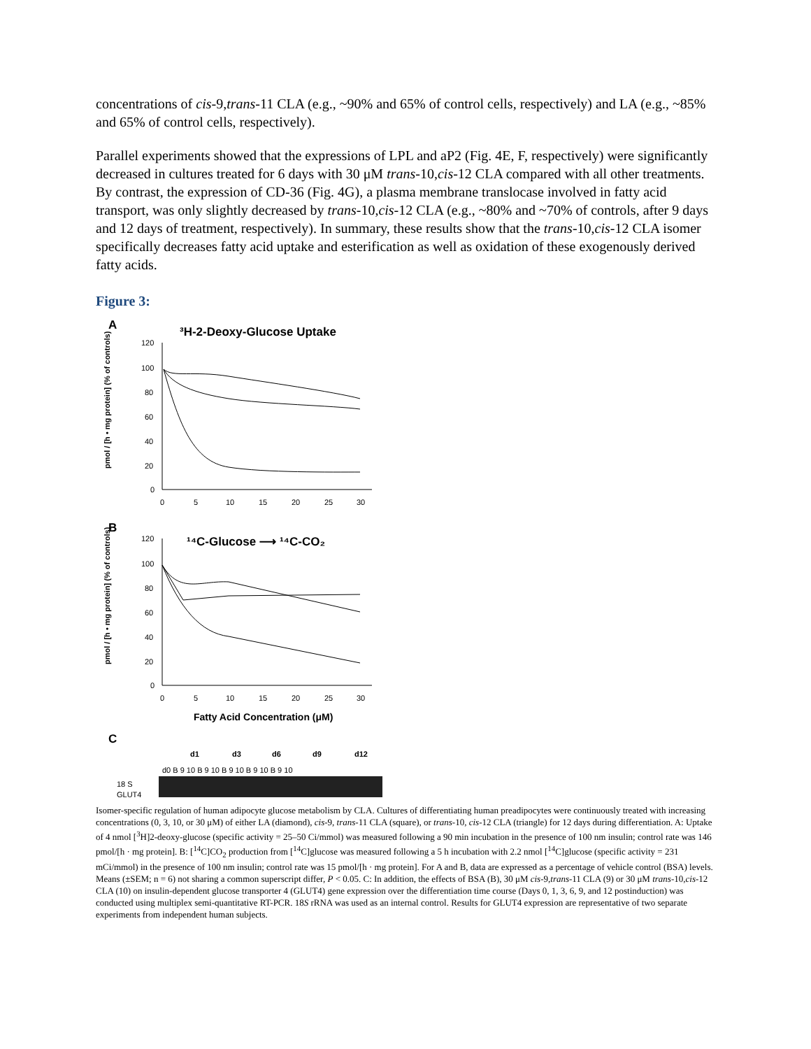concentrations of cis-9,trans-11 CLA (e.g., ~90% and 65% of control cells, respectively) and LA (e.g., ~85% and 65% of control cells, respectively).
Parallel experiments showed that the expressions of LPL and aP2 (Fig. 4E, F, respectively) were significantly decreased in cultures treated for 6 days with 30 μM trans-10,cis-12 CLA compared with all other treatments. By contrast, the expression of CD-36 (Fig. 4G), a plasma membrane translocase involved in fatty acid transport, was only slightly decreased by trans-10,cis-12 CLA (e.g., ~80% and ~70% of controls, after 9 days and 12 days of treatment, respectively). In summary, these results show that the trans-10,cis-12 CLA isomer specifically decreases fatty acid uptake and esterification as well as oxidation of these exogenously derived fatty acids.
Figure 3:
A
³H-2-Deoxy-Glucose Uptake
120
100
80
60
40
20
0
0
5
10
15
20
25
30
pmol / [h • mg protein] (% of controls)
B
¹⁴C-Glucose ⟶ ¹⁴C-CO₂
120
100
80
60
40
20
0
0
5
10
15
20
25
30
pmol / [h • mg protein] (% of controls)
Fatty Acid Concentration (μM)
C
d1
d3
d6
d9
d12
d0 B 9 10 B 9 10 B 9 10 B 9 10 B 9 10
18 S
GLUT4
Isomer-specific regulation of human adipocyte glucose metabolism by CLA. Cultures of differentiating human preadipocytes were continuously treated with increasing concentrations (0, 3, 10, or 30 μM) of either LA (diamond), cis-9, trans-11 CLA (square), or trans-10, cis-12 CLA (triangle) for 12 days during differentiation. A: Uptake of 4 nmol [<sup>3</sup>H]2-deoxy-glucose (specific activity = 25–50 Ci/mmol) was measured following a 90 min incubation in the presence of 100 nm insulin; control rate was 146 pmol/[h · mg protein]. B: [<sup>14</sup>C]CO<sub>2</sub> production from [<sup>14</sup>C]glucose was measured following a 5 h incubation with 2.2 nmol [<sup>14</sup>C]glucose (specific activity = 231 mCi/mmol) in the presence of 100 nm insulin; control rate was 15 pmol/[h · mg protein]. For A and B, data are expressed as a percentage of vehicle control (BSA) levels. Means (±SEM; n = 6) not sharing a common superscript differ, P < 0.05. C: In addition, the effects of BSA (B), 30 μM cis-9,trans-11 CLA (9) or 30 μM trans-10,cis-12 CLA (10) on insulin-dependent glucose transporter 4 (GLUT4) gene expression over the differentiation time course (Days 0, 1, 3, 6, 9, and 12 postinduction) was conducted using multiplex semi-quantitative RT-PCR. 18S rRNA was used as an internal control. Results for GLUT4 expression are representative of two separate experiments from independent human subjects.